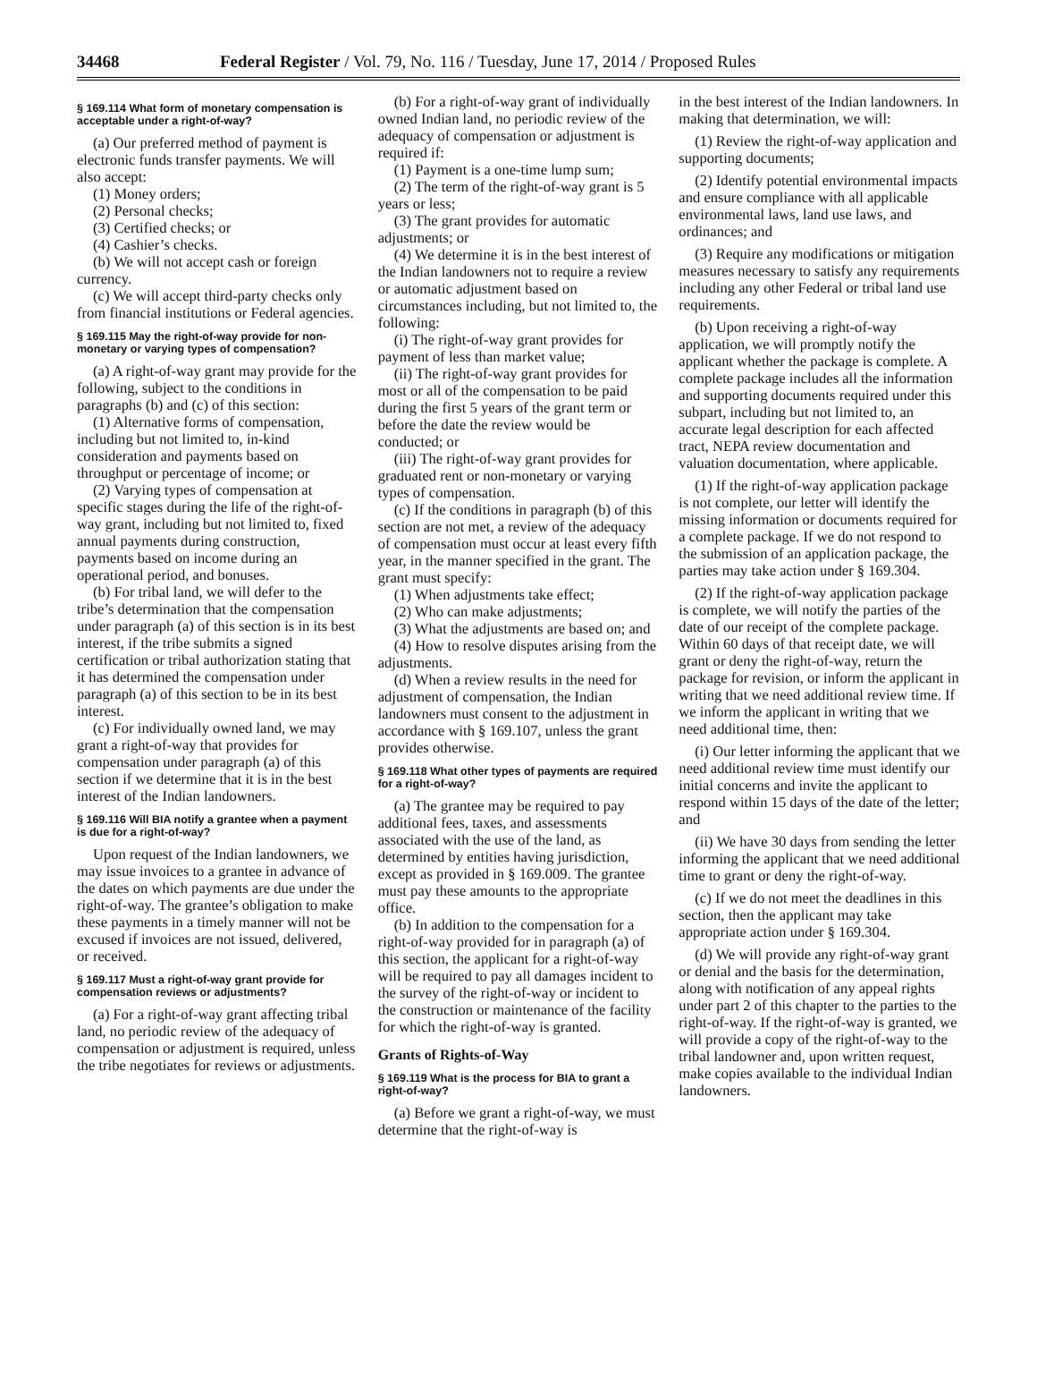34468 Federal Register / Vol. 79, No. 116 / Tuesday, June 17, 2014 / Proposed Rules
§ 169.114 What form of monetary compensation is acceptable under a right-of-way?
(a) Our preferred method of payment is electronic funds transfer payments. We will also accept:
(1) Money orders;
(2) Personal checks;
(3) Certified checks; or
(4) Cashier’s checks.
(b) We will not accept cash or foreign currency.
(c) We will accept third-party checks only from financial institutions or Federal agencies.
§ 169.115 May the right-of-way provide for non-monetary or varying types of compensation?
(a) A right-of-way grant may provide for the following, subject to the conditions in paragraphs (b) and (c) of this section:
(1) Alternative forms of compensation, including but not limited to, in-kind consideration and payments based on throughput or percentage of income; or
(2) Varying types of compensation at specific stages during the life of the right-of-way grant, including but not limited to, fixed annual payments during construction, payments based on income during an operational period, and bonuses.
(b) For tribal land, we will defer to the tribe’s determination that the compensation under paragraph (a) of this section is in its best interest, if the tribe submits a signed certification or tribal authorization stating that it has determined the compensation under paragraph (a) of this section to be in its best interest.
(c) For individually owned land, we may grant a right-of-way that provides for compensation under paragraph (a) of this section if we determine that it is in the best interest of the Indian landowners.
§ 169.116 Will BIA notify a grantee when a payment is due for a right-of-way?
Upon request of the Indian landowners, we may issue invoices to a grantee in advance of the dates on which payments are due under the right-of-way. The grantee’s obligation to make these payments in a timely manner will not be excused if invoices are not issued, delivered, or received.
§ 169.117 Must a right-of-way grant provide for compensation reviews or adjustments?
(a) For a right-of-way grant affecting tribal land, no periodic review of the adequacy of compensation or adjustment is required, unless the tribe negotiates for reviews or adjustments.
(b) For a right-of-way grant of individually owned Indian land, no periodic review of the adequacy of compensation or adjustment is required if:
(1) Payment is a one-time lump sum;
(2) The term of the right-of-way grant is 5 years or less;
(3) The grant provides for automatic adjustments; or
(4) We determine it is in the best interest of the Indian landowners not to require a review or automatic adjustment based on circumstances including, but not limited to, the following:
(i) The right-of-way grant provides for payment of less than market value;
(ii) The right-of-way grant provides for most or all of the compensation to be paid during the first 5 years of the grant term or before the date the review would be conducted; or
(iii) The right-of-way grant provides for graduated rent or non-monetary or varying types of compensation.
(c) If the conditions in paragraph (b) of this section are not met, a review of the adequacy of compensation must occur at least every fifth year, in the manner specified in the grant. The grant must specify:
(1) When adjustments take effect;
(2) Who can make adjustments;
(3) What the adjustments are based on; and
(4) How to resolve disputes arising from the adjustments.
(d) When a review results in the need for adjustment of compensation, the Indian landowners must consent to the adjustment in accordance with § 169.107, unless the grant provides otherwise.
§ 169.118 What other types of payments are required for a right-of-way?
(a) The grantee may be required to pay additional fees, taxes, and assessments associated with the use of the land, as determined by entities having jurisdiction, except as provided in § 169.009. The grantee must pay these amounts to the appropriate office.
(b) In addition to the compensation for a right-of-way provided for in paragraph (a) of this section, the applicant for a right-of-way will be required to pay all damages incident to the survey of the right-of-way or incident to the construction or maintenance of the facility for which the right-of-way is granted.
Grants of Rights-of-Way
§ 169.119 What is the process for BIA to grant a right-of-way?
(a) Before we grant a right-of-way, we must determine that the right-of-way is
in the best interest of the Indian landowners. In making that determination, we will:
(1) Review the right-of-way application and supporting documents;
(2) Identify potential environmental impacts and ensure compliance with all applicable environmental laws, land use laws, and ordinances; and
(3) Require any modifications or mitigation measures necessary to satisfy any requirements including any other Federal or tribal land use requirements.
(b) Upon receiving a right-of-way application, we will promptly notify the applicant whether the package is complete. A complete package includes all the information and supporting documents required under this subpart, including but not limited to, an accurate legal description for each affected tract, NEPA review documentation and valuation documentation, where applicable.
(1) If the right-of-way application package is not complete, our letter will identify the missing information or documents required for a complete package. If we do not respond to the submission of an application package, the parties may take action under § 169.304.
(2) If the right-of-way application package is complete, we will notify the parties of the date of our receipt of the complete package. Within 60 days of that receipt date, we will grant or deny the right-of-way, return the package for revision, or inform the applicant in writing that we need additional review time. If we inform the applicant in writing that we need additional time, then:
(i) Our letter informing the applicant that we need additional review time must identify our initial concerns and invite the applicant to respond within 15 days of the date of the letter; and
(ii) We have 30 days from sending the letter informing the applicant that we need additional time to grant or deny the right-of-way.
(c) If we do not meet the deadlines in this section, then the applicant may take appropriate action under § 169.304.
(d) We will provide any right-of-way grant or denial and the basis for the determination, along with notification of any appeal rights under part 2 of this chapter to the parties to the right-of-way. If the right-of-way is granted, we will provide a copy of the right-of-way to the tribal landowner and, upon written request, make copies available to the individual Indian landowners.